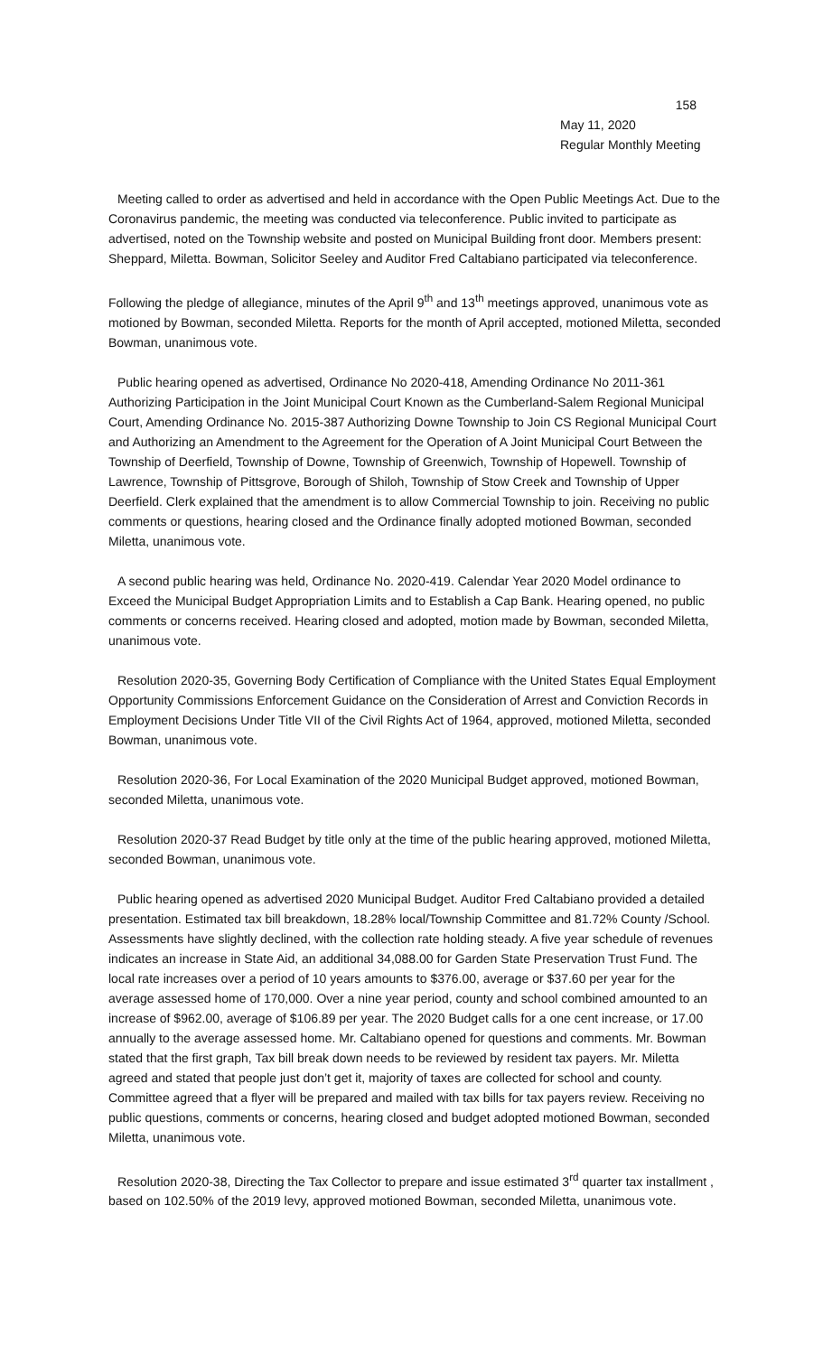158
May 11, 2020
Regular Monthly Meeting
Meeting called to order as advertised and held in accordance with the Open Public Meetings Act. Due to the Coronavirus pandemic, the meeting was conducted via teleconference. Public invited to participate as advertised, noted on the Township website and posted on Municipal Building front door. Members present: Sheppard, Miletta. Bowman, Solicitor Seeley and Auditor Fred Caltabiano participated via teleconference.
Following the pledge of allegiance, minutes of the April 9<sup>th</sup> and 13<sup>th</sup> meetings approved, unanimous vote as motioned by Bowman, seconded Miletta. Reports for the month of April accepted, motioned Miletta, seconded Bowman, unanimous vote.
Public hearing opened as advertised, Ordinance No 2020-418, Amending Ordinance No 2011-361 Authorizing Participation in the Joint Municipal Court Known as the Cumberland-Salem Regional Municipal Court, Amending Ordinance No. 2015-387 Authorizing Downe Township to Join CS Regional Municipal Court and Authorizing an Amendment to the Agreement for the Operation of A Joint Municipal Court Between the Township of Deerfield, Township of Downe, Township of Greenwich, Township of Hopewell. Township of Lawrence, Township of Pittsgrove, Borough of Shiloh, Township of Stow Creek and Township of Upper Deerfield. Clerk explained that the amendment is to allow Commercial Township to join. Receiving no public comments or questions, hearing closed and the Ordinance finally adopted motioned Bowman, seconded Miletta, unanimous vote.
A second public hearing was held, Ordinance No. 2020-419. Calendar Year 2020 Model ordinance to Exceed the Municipal Budget Appropriation Limits and to Establish a Cap Bank. Hearing opened, no public comments or concerns received. Hearing closed and adopted, motion made by Bowman, seconded Miletta, unanimous vote.
Resolution 2020-35, Governing Body Certification of Compliance with the United States Equal Employment Opportunity Commissions Enforcement Guidance on the Consideration of Arrest and Conviction Records in Employment Decisions Under Title VII of the Civil Rights Act of 1964, approved, motioned Miletta, seconded Bowman, unanimous vote.
Resolution 2020-36, For Local Examination of the 2020 Municipal Budget approved, motioned Bowman, seconded Miletta, unanimous vote.
Resolution 2020-37 Read Budget by title only at the time of the public hearing approved, motioned Miletta, seconded Bowman, unanimous vote.
Public hearing opened as advertised 2020 Municipal Budget. Auditor Fred Caltabiano provided a detailed presentation. Estimated tax bill breakdown, 18.28% local/Township Committee and 81.72% County /School. Assessments have slightly declined, with the collection rate holding steady. A five year schedule of revenues indicates an increase in State Aid, an additional 34,088.00 for Garden State Preservation Trust Fund. The local rate increases over a period of 10 years amounts to $376.00, average or $37.60 per year for the average assessed home of 170,000. Over a nine year period, county and school combined amounted to an increase of $962.00, average of $106.89 per year. The 2020 Budget calls for a one cent increase, or 17.00 annually to the average assessed home. Mr. Caltabiano opened for questions and comments. Mr. Bowman stated that the first graph, Tax bill break down needs to be reviewed by resident tax payers. Mr. Miletta agreed and stated that people just don’t get it, majority of taxes are collected for school and county. Committee agreed that a flyer will be prepared and mailed with tax bills for tax payers review. Receiving no public questions, comments or concerns, hearing closed and budget adopted motioned Bowman, seconded Miletta, unanimous vote.
Resolution 2020-38, Directing the Tax Collector to prepare and issue estimated 3<sup>rd</sup> quarter tax installment , based on 102.50% of the 2019 levy, approved motioned Bowman, seconded Miletta, unanimous vote.